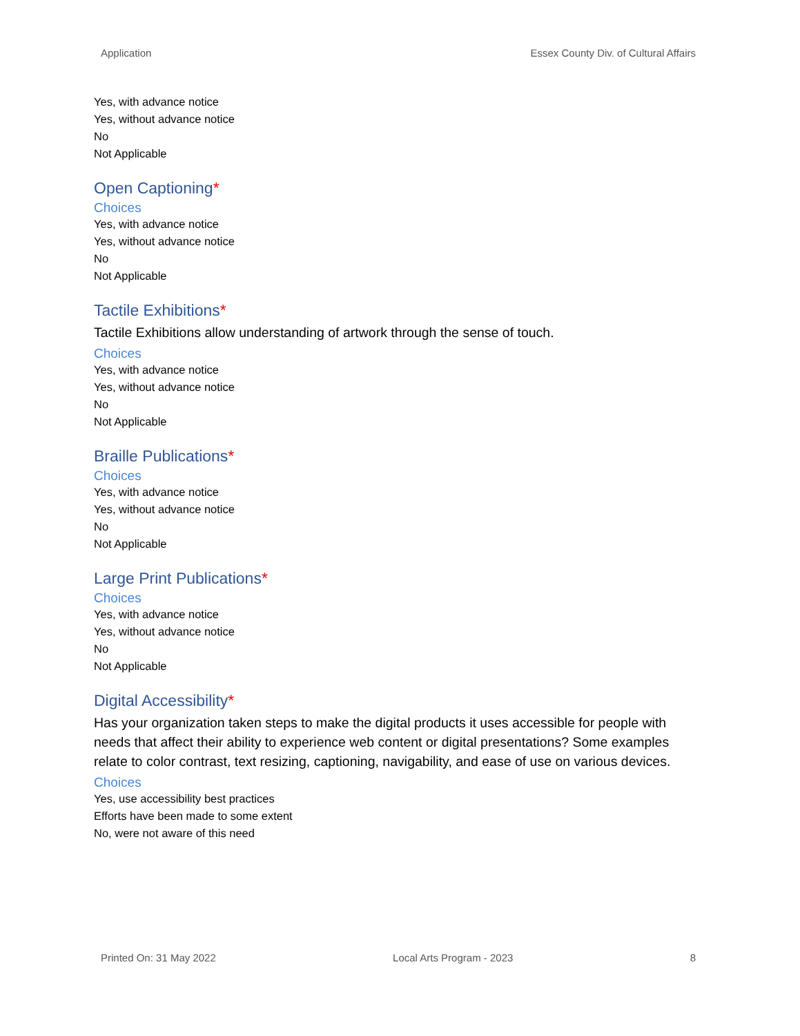Application Essex County Div. of Cultural Affairs
Yes, with advance notice
Yes, without advance notice
No
Not Applicable
Open Captioning*
Choices
Yes, with advance notice
Yes, without advance notice
No
Not Applicable
Tactile Exhibitions*
Tactile Exhibitions allow understanding of artwork through the sense of touch.
Choices
Yes, with advance notice
Yes, without advance notice
No
Not Applicable
Braille Publications*
Choices
Yes, with advance notice
Yes, without advance notice
No
Not Applicable
Large Print Publications*
Choices
Yes, with advance notice
Yes, without advance notice
No
Not Applicable
Digital Accessibility*
Has your organization taken steps to make the digital products it uses accessible for people with needs that affect their ability to experience web content or digital presentations? Some examples relate to color contrast, text resizing, captioning, navigability, and ease of use on various devices.
Choices
Yes, use accessibility best practices
Efforts have been made to some extent
No, were not aware of this need
Printed On: 31 May 2022 Local Arts Program - 2023 8